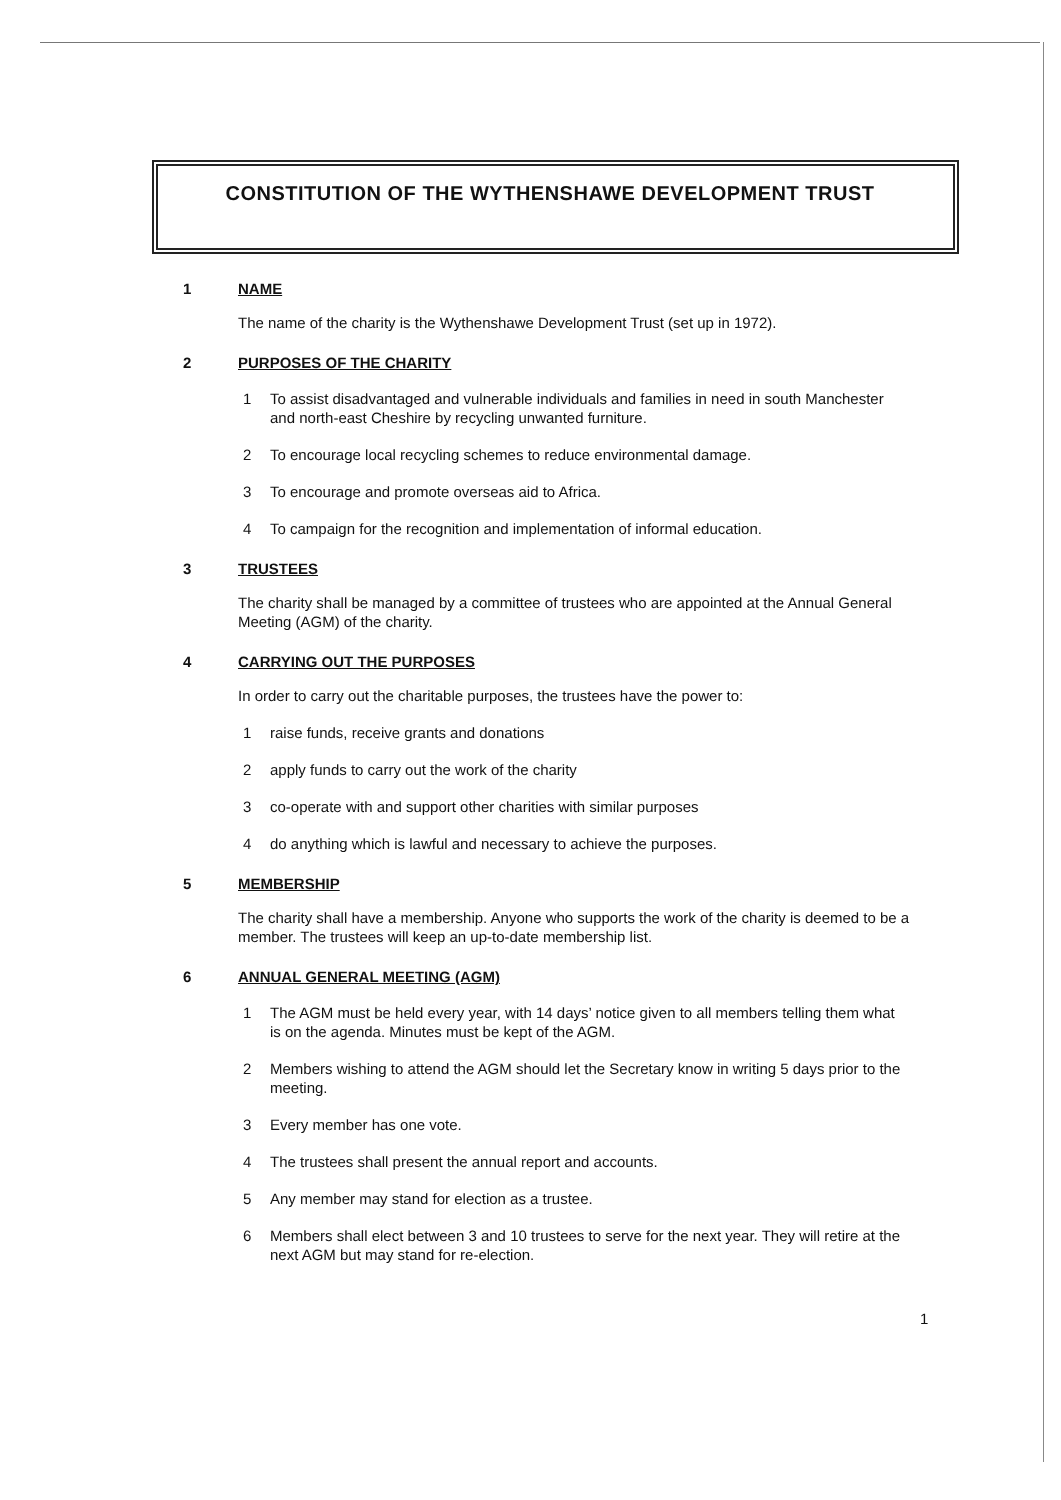CONSTITUTION OF THE WYTHENSHAWE DEVELOPMENT TRUST
1 NAME
The name of the charity is the Wythenshawe Development Trust (set up in 1972).
2 PURPOSES OF THE CHARITY
1 To assist disadvantaged and vulnerable individuals and families in need in south Manchester and north-east Cheshire by recycling unwanted furniture.
2 To encourage local recycling schemes to reduce environmental damage.
3 To encourage and promote overseas aid to Africa.
4 To campaign for the recognition and implementation of informal education.
3 TRUSTEES
The charity shall be managed by a committee of trustees who are appointed at the Annual General Meeting (AGM) of the charity.
4 CARRYING OUT THE PURPOSES
In order to carry out the charitable purposes, the trustees have the power to:
1 raise funds, receive grants and donations
2 apply funds to carry out the work of the charity
3 co-operate with and support other charities with similar purposes
4 do anything which is lawful and necessary to achieve the purposes.
5 MEMBERSHIP
The charity shall have a membership. Anyone who supports the work of the charity is deemed to be a member. The trustees will keep an up-to-date membership list.
6 ANNUAL GENERAL MEETING (AGM)
1 The AGM must be held every year, with 14 days’ notice given to all members telling them what is on the agenda. Minutes must be kept of the AGM.
2 Members wishing to attend the AGM should let the Secretary know in writing 5 days prior to the meeting.
3 Every member has one vote.
4 The trustees shall present the annual report and accounts.
5 Any member may stand for election as a trustee.
6 Members shall elect between 3 and 10 trustees to serve for the next year. They will retire at the next AGM but may stand for re-election.
1